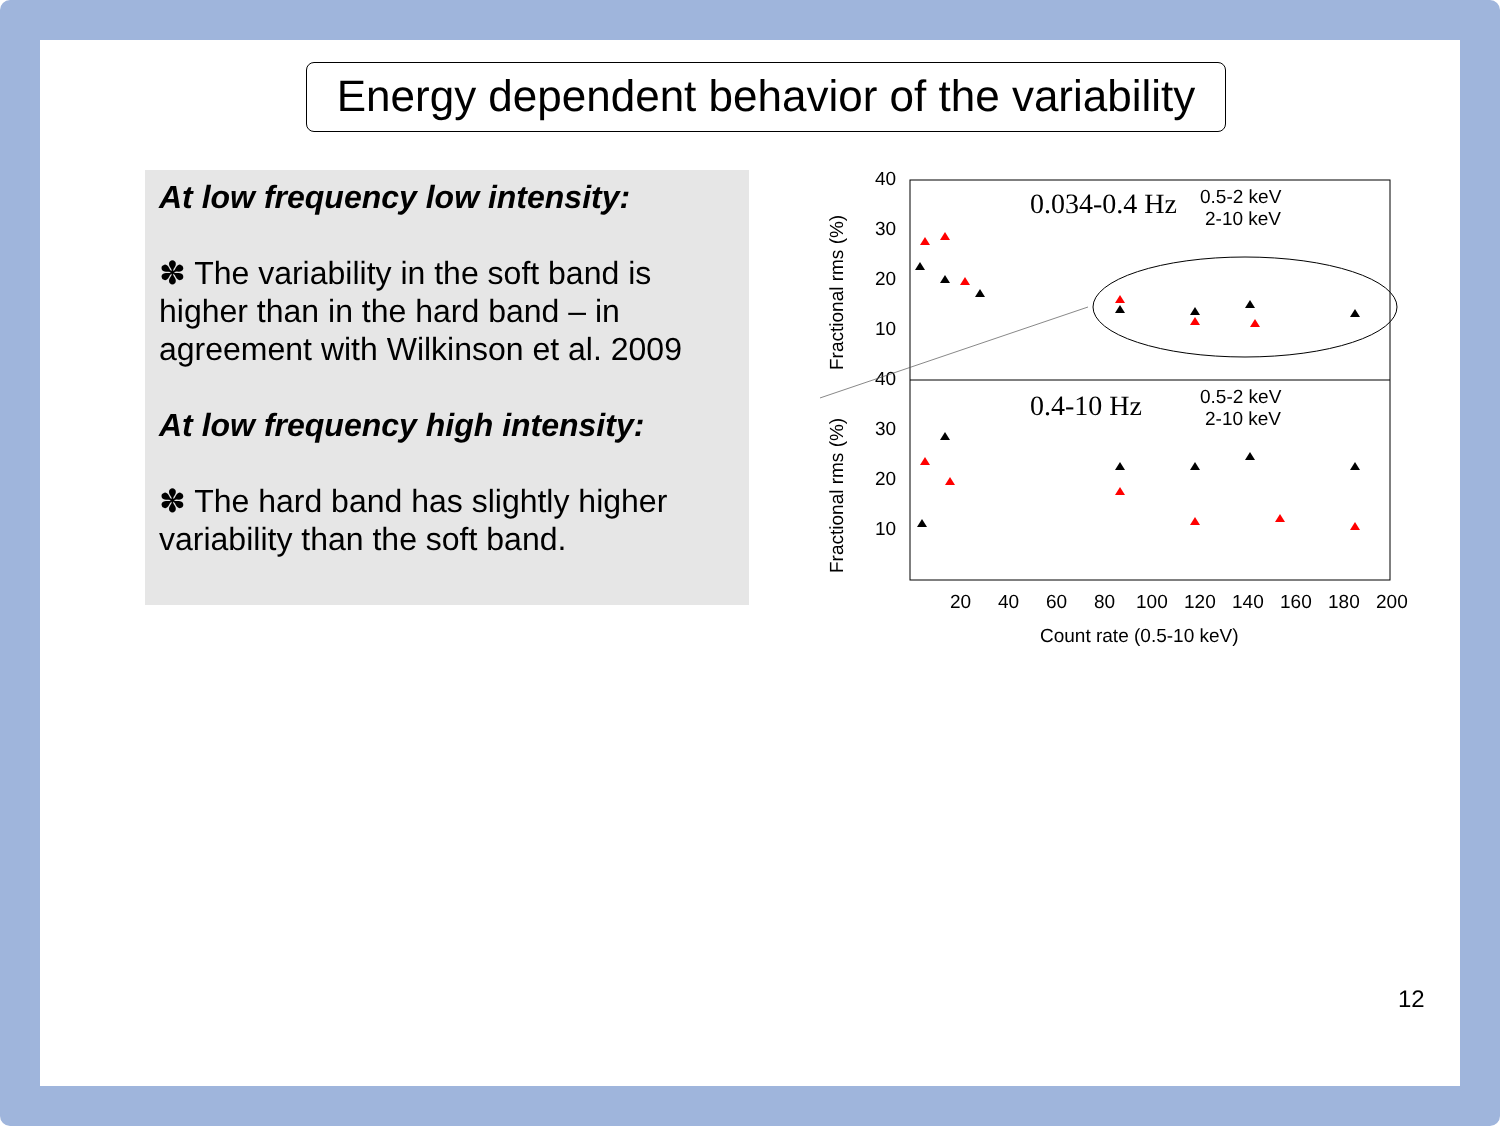Energy dependent behavior of the variability
At low frequency low intensity:
✽ The variability in the soft band is higher than in the hard band – in agreement with Wilkinson et al. 2009
At low frequency high intensity:
✽ The hard band has slightly higher variability than the soft band.
40
30
20
10
40
30
20
10
20
40
60
80
100
120
140
160
180
200
Count rate (0.5-10 keV)
Fractional rms (%)
Fractional rms (%)
0.034-0.4 Hz
0.4-10 Hz
0.5-2 keV
2-10 keV
0.5-2 keV
2-10 keV
12